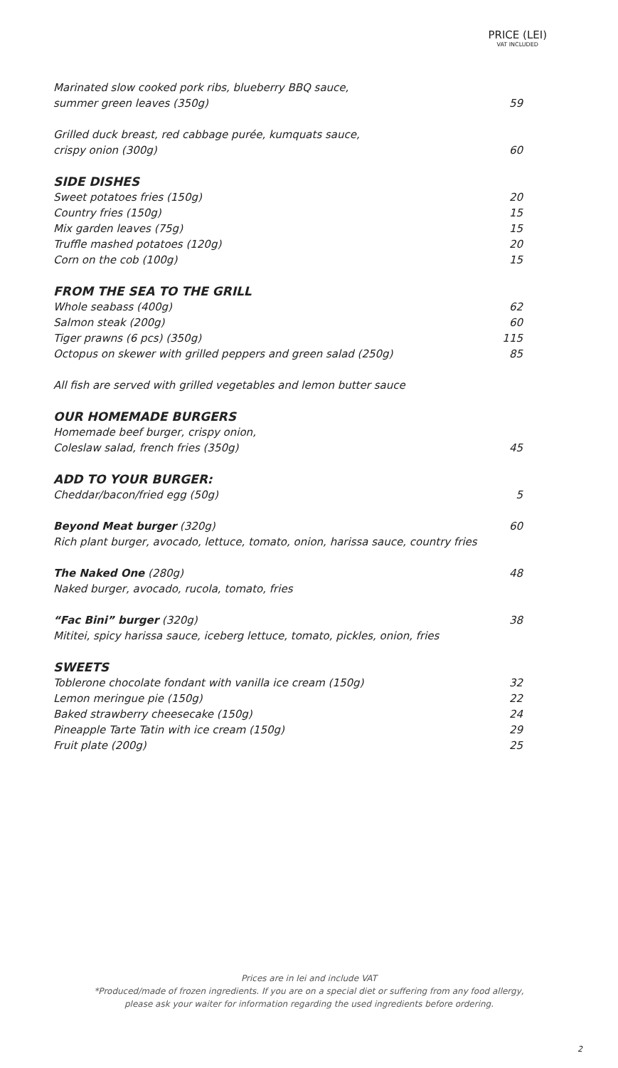PRICE (LEI)
VAT INCLUDED
Marinated slow cooked pork ribs, blueberry BBQ sauce,
summer green leaves (350g) 59
Grilled duck breast, red cabbage purée, kumquats sauce,
crispy onion (300g) 60
SIDE DISHES
Sweet potatoes fries (150g) 20
Country fries (150g) 15
Mix garden leaves (75g) 15
Truffle mashed potatoes (120g) 20
Corn on the cob (100g) 15
FROM THE SEA TO THE GRILL
Whole seabass (400g) 62
Salmon steak (200g) 60
Tiger prawns (6 pcs) (350g) 115
Octopus on skewer with grilled peppers and green salad (250g) 85
All fish are served with grilled vegetables and lemon butter sauce
OUR HOMEMADE BURGERS
Homemade beef burger, crispy onion,
Coleslaw salad, french fries (350g) 45
ADD TO YOUR BURGER:
Cheddar/bacon/fried egg (50g) 5
Beyond Meat burger (320g) 60
Rich plant burger, avocado, lettuce, tomato, onion, harissa sauce, country fries
The Naked One (280g) 48
Naked burger, avocado, rucola, tomato, fries
“Fac Bini” burger (320g) 38
Mititei, spicy harissa sauce, iceberg lettuce, tomato, pickles, onion, fries
SWEETS
Toblerone chocolate fondant with vanilla ice cream (150g) 32
Lemon meringue pie (150g) 22
Baked strawberry cheesecake (150g) 24
Pineapple Tarte Tatin with ice cream (150g) 29
Fruit plate (200g) 25
Prices are in lei and include VAT
*Produced/made of frozen ingredients. If you are on a special diet or suffering from any food allergy,
please ask your waiter for information regarding the used ingredients before ordering.
2